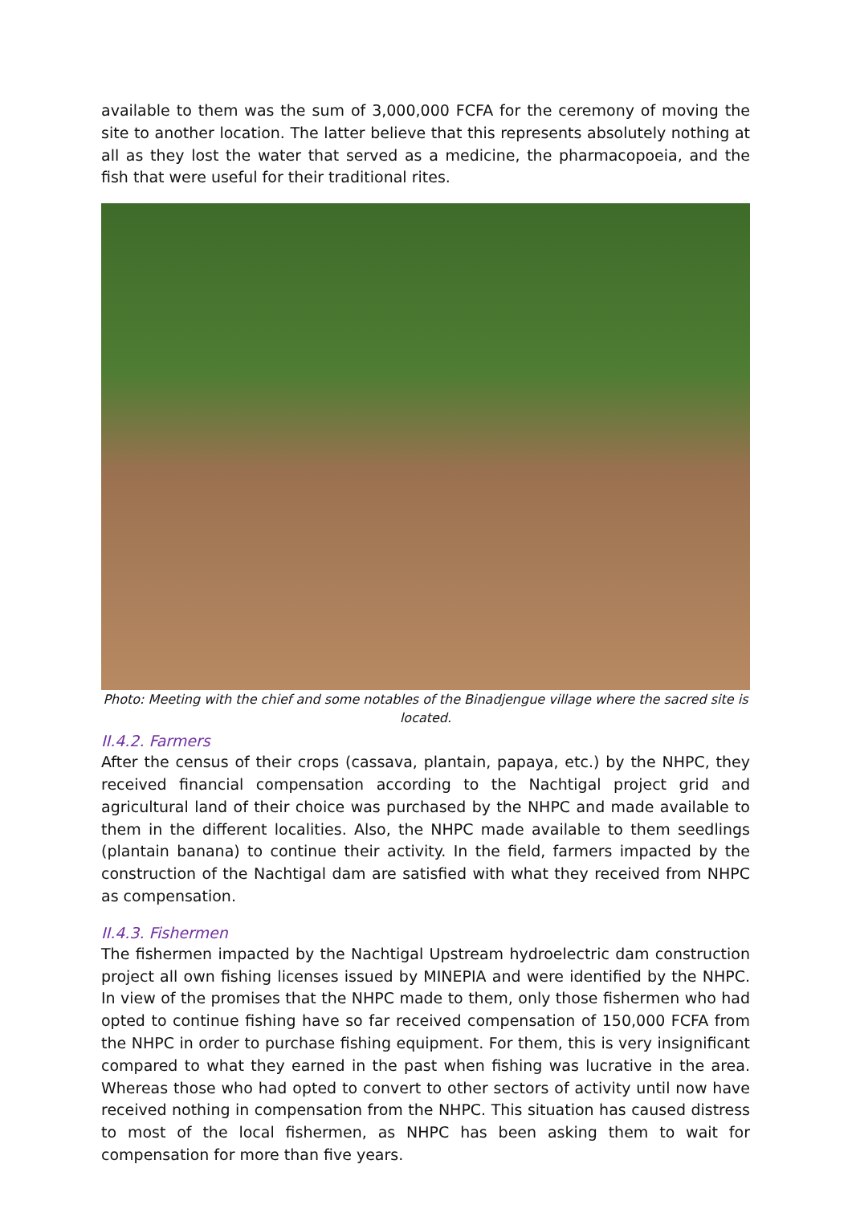available to them was the sum of 3,000,000 FCFA for the ceremony of moving the site to another location. The latter believe that this represents absolutely nothing at all as they lost the water that served as a medicine, the pharmacopoeia, and the fish that were useful for their traditional rites.
Photo: Meeting with the chief and some notables of the Binadjengue village where the sacred site is located.
II.4.2. Farmers
After the census of their crops (cassava, plantain, papaya, etc.) by the NHPC, they received financial compensation according to the Nachtigal project grid and agricultural land of their choice was purchased by the NHPC and made available to them in the different localities. Also, the NHPC made available to them seedlings (plantain banana) to continue their activity. In the field, farmers impacted by the construction of the Nachtigal dam are satisfied with what they received from NHPC as compensation.
II.4.3. Fishermen
The fishermen impacted by the Nachtigal Upstream hydroelectric dam construction project all own fishing licenses issued by MINEPIA and were identified by the NHPC. In view of the promises that the NHPC made to them, only those fishermen who had opted to continue fishing have so far received compensation of 150,000 FCFA from the NHPC in order to purchase fishing equipment. For them, this is very insignificant compared to what they earned in the past when fishing was lucrative in the area. Whereas those who had opted to convert to other sectors of activity until now have received nothing in compensation from the NHPC. This situation has caused distress to most of the local fishermen, as NHPC has been asking them to wait for compensation for more than five years.